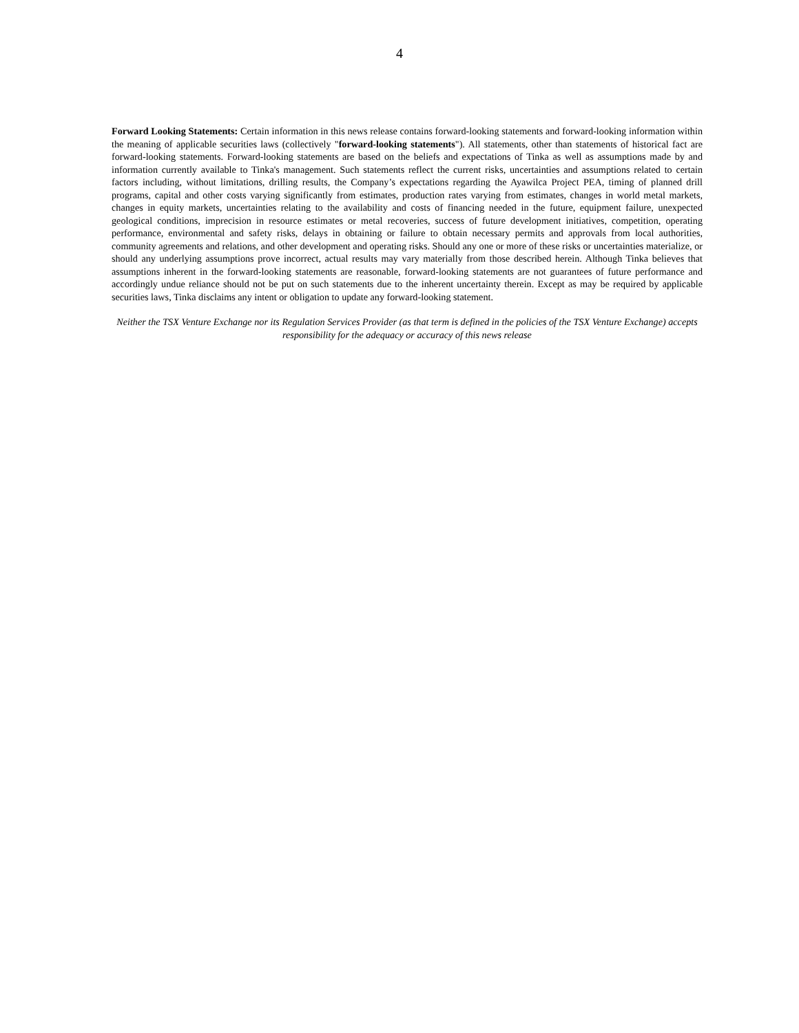4
Forward Looking Statements: Certain information in this news release contains forward-looking statements and forward-looking information within the meaning of applicable securities laws (collectively "forward-looking statements"). All statements, other than statements of historical fact are forward-looking statements. Forward-looking statements are based on the beliefs and expectations of Tinka as well as assumptions made by and information currently available to Tinka's management. Such statements reflect the current risks, uncertainties and assumptions related to certain factors including, without limitations, drilling results, the Company’s expectations regarding the Ayawilca Project PEA, timing of planned drill programs, capital and other costs varying significantly from estimates, production rates varying from estimates, changes in world metal markets, changes in equity markets, uncertainties relating to the availability and costs of financing needed in the future, equipment failure, unexpected geological conditions, imprecision in resource estimates or metal recoveries, success of future development initiatives, competition, operating performance, environmental and safety risks, delays in obtaining or failure to obtain necessary permits and approvals from local authorities, community agreements and relations, and other development and operating risks. Should any one or more of these risks or uncertainties materialize, or should any underlying assumptions prove incorrect, actual results may vary materially from those described herein. Although Tinka believes that assumptions inherent in the forward-looking statements are reasonable, forward-looking statements are not guarantees of future performance and accordingly undue reliance should not be put on such statements due to the inherent uncertainty therein. Except as may be required by applicable securities laws, Tinka disclaims any intent or obligation to update any forward-looking statement.
Neither the TSX Venture Exchange nor its Regulation Services Provider (as that term is defined in the policies of the TSX Venture Exchange) accepts responsibility for the adequacy or accuracy of this news release